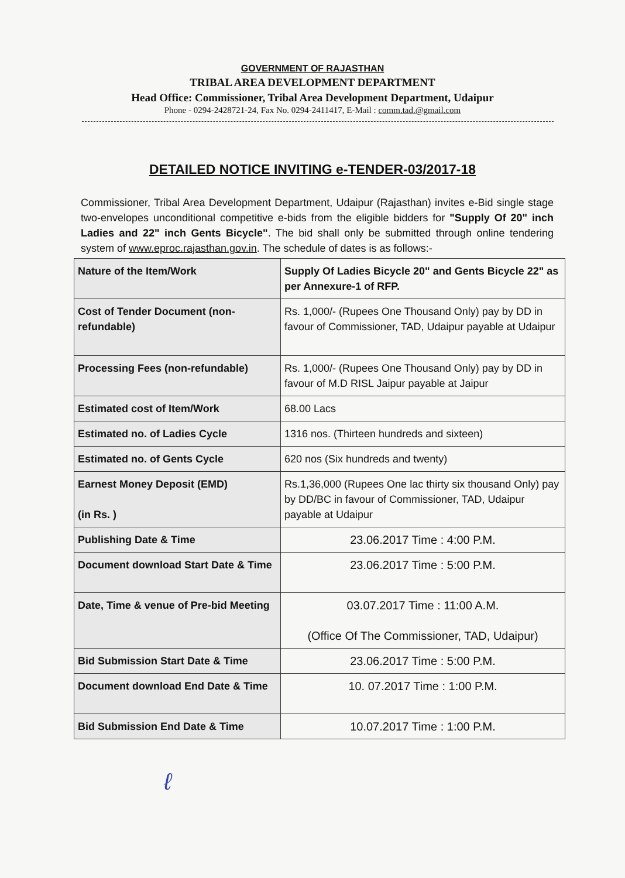GOVERNMENT OF RAJASTHAN
TRIBAL AREA DEVELOPMENT DEPARTMENT
Head Office: Commissioner, Tribal Area Development Department, Udaipur
Phone - 0294-2428721-24, Fax No. 0294-2411417, E-Mail : comm.tad.@gmail.com
DETAILED NOTICE INVITING e-TENDER-03/2017-18
Commissioner, Tribal Area Development Department, Udaipur (Rajasthan) invites e-Bid single stage two-envelopes unconditional competitive e-bids from the eligible bidders for "Supply Of 20" inch Ladies and 22" inch Gents Bicycle". The bid shall only be submitted through online tendering system of www.eproc.rajasthan.gov.in. The schedule of dates is as follows:-
| Nature of the Item/Work | Supply Of Ladies Bicycle 20" and Gents Bicycle 22" as per Annexure-1 of RFP. |
| Cost of Tender Document (non-refundable) | Rs. 1,000/- (Rupees One Thousand Only) pay by DD in favour of Commissioner, TAD, Udaipur payable at Udaipur |
| Processing Fees (non-refundable) | Rs. 1,000/- (Rupees One Thousand Only) pay by DD in favour of M.D RISL Jaipur payable at Jaipur |
| Estimated cost of Item/Work | 68.00 Lacs |
| Estimated no. of Ladies Cycle | 1316 nos. (Thirteen hundreds and sixteen) |
| Estimated no. of Gents Cycle | 620 nos (Six hundreds and twenty) |
| Earnest Money Deposit (EMD) (in Rs. ) | Rs.1,36,000 (Rupees One lac thirty six thousand Only) pay by DD/BC in favour of Commissioner, TAD, Udaipur payable at Udaipur |
| Publishing Date & Time | 23.06.2017 Time : 4:00 P.M. |
| Document download Start Date & Time | 23.06.2017 Time : 5:00 P.M. |
| Date, Time & venue of Pre-bid Meeting | 03.07.2017 Time : 11:00 A.M. (Office Of The Commissioner, TAD, Udaipur) |
| Bid Submission Start Date & Time | 23.06.2017 Time : 5:00 P.M. |
| Document download End Date & Time | 10. 07.2017 Time : 1:00 P.M. |
| Bid Submission End Date & Time | 10.07.2017 Time : 1:00 P.M. |
ℓ